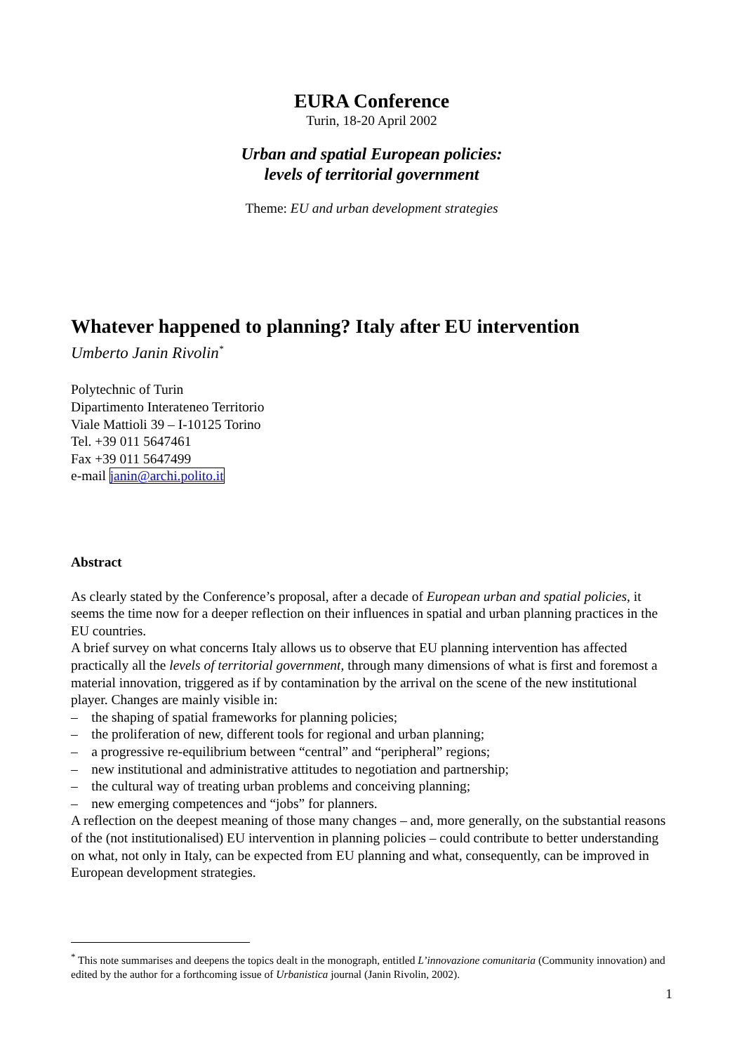EURA Conference
Turin, 18-20 April 2002
Urban and spatial European policies:
levels of territorial government
Theme: EU and urban development strategies
Whatever happened to planning? Italy after EU intervention
Umberto Janin Rivolin<sup>*</sup>
Polytechnic of Turin
Dipartimento Interateneo Territorio
Viale Mattioli 39 – I-10125 Torino
Tel. +39 011 5647461
Fax +39 011 5647499
e-mail janin@archi.polito.it
Abstract
As clearly stated by the Conference’s proposal, after a decade of European urban and spatial policies, it seems the time now for a deeper reflection on their influences in spatial and urban planning practices in the EU countries.
A brief survey on what concerns Italy allows us to observe that EU planning intervention has affected practically all the levels of territorial government, through many dimensions of what is first and foremost a material innovation, triggered as if by contamination by the arrival on the scene of the new institutional player. Changes are mainly visible in:
– the shaping of spatial frameworks for planning policies;
– the proliferation of new, different tools for regional and urban planning;
– a progressive re-equilibrium between “central” and “peripheral” regions;
– new institutional and administrative attitudes to negotiation and partnership;
– the cultural way of treating urban problems and conceiving planning;
– new emerging competences and “jobs” for planners.
A reflection on the deepest meaning of those many changes – and, more generally, on the substantial reasons of the (not institutionalised) EU intervention in planning policies – could contribute to better understanding on what, not only in Italy, can be expected from EU planning and what, consequently, can be improved in European development strategies.
<sup>*</sup> This note summarises and deepens the topics dealt in the monograph, entitled L’innovazione comunitaria (Community innovation) and edited by the author for a forthcoming issue of Urbanistica journal (Janin Rivolin, 2002).
1